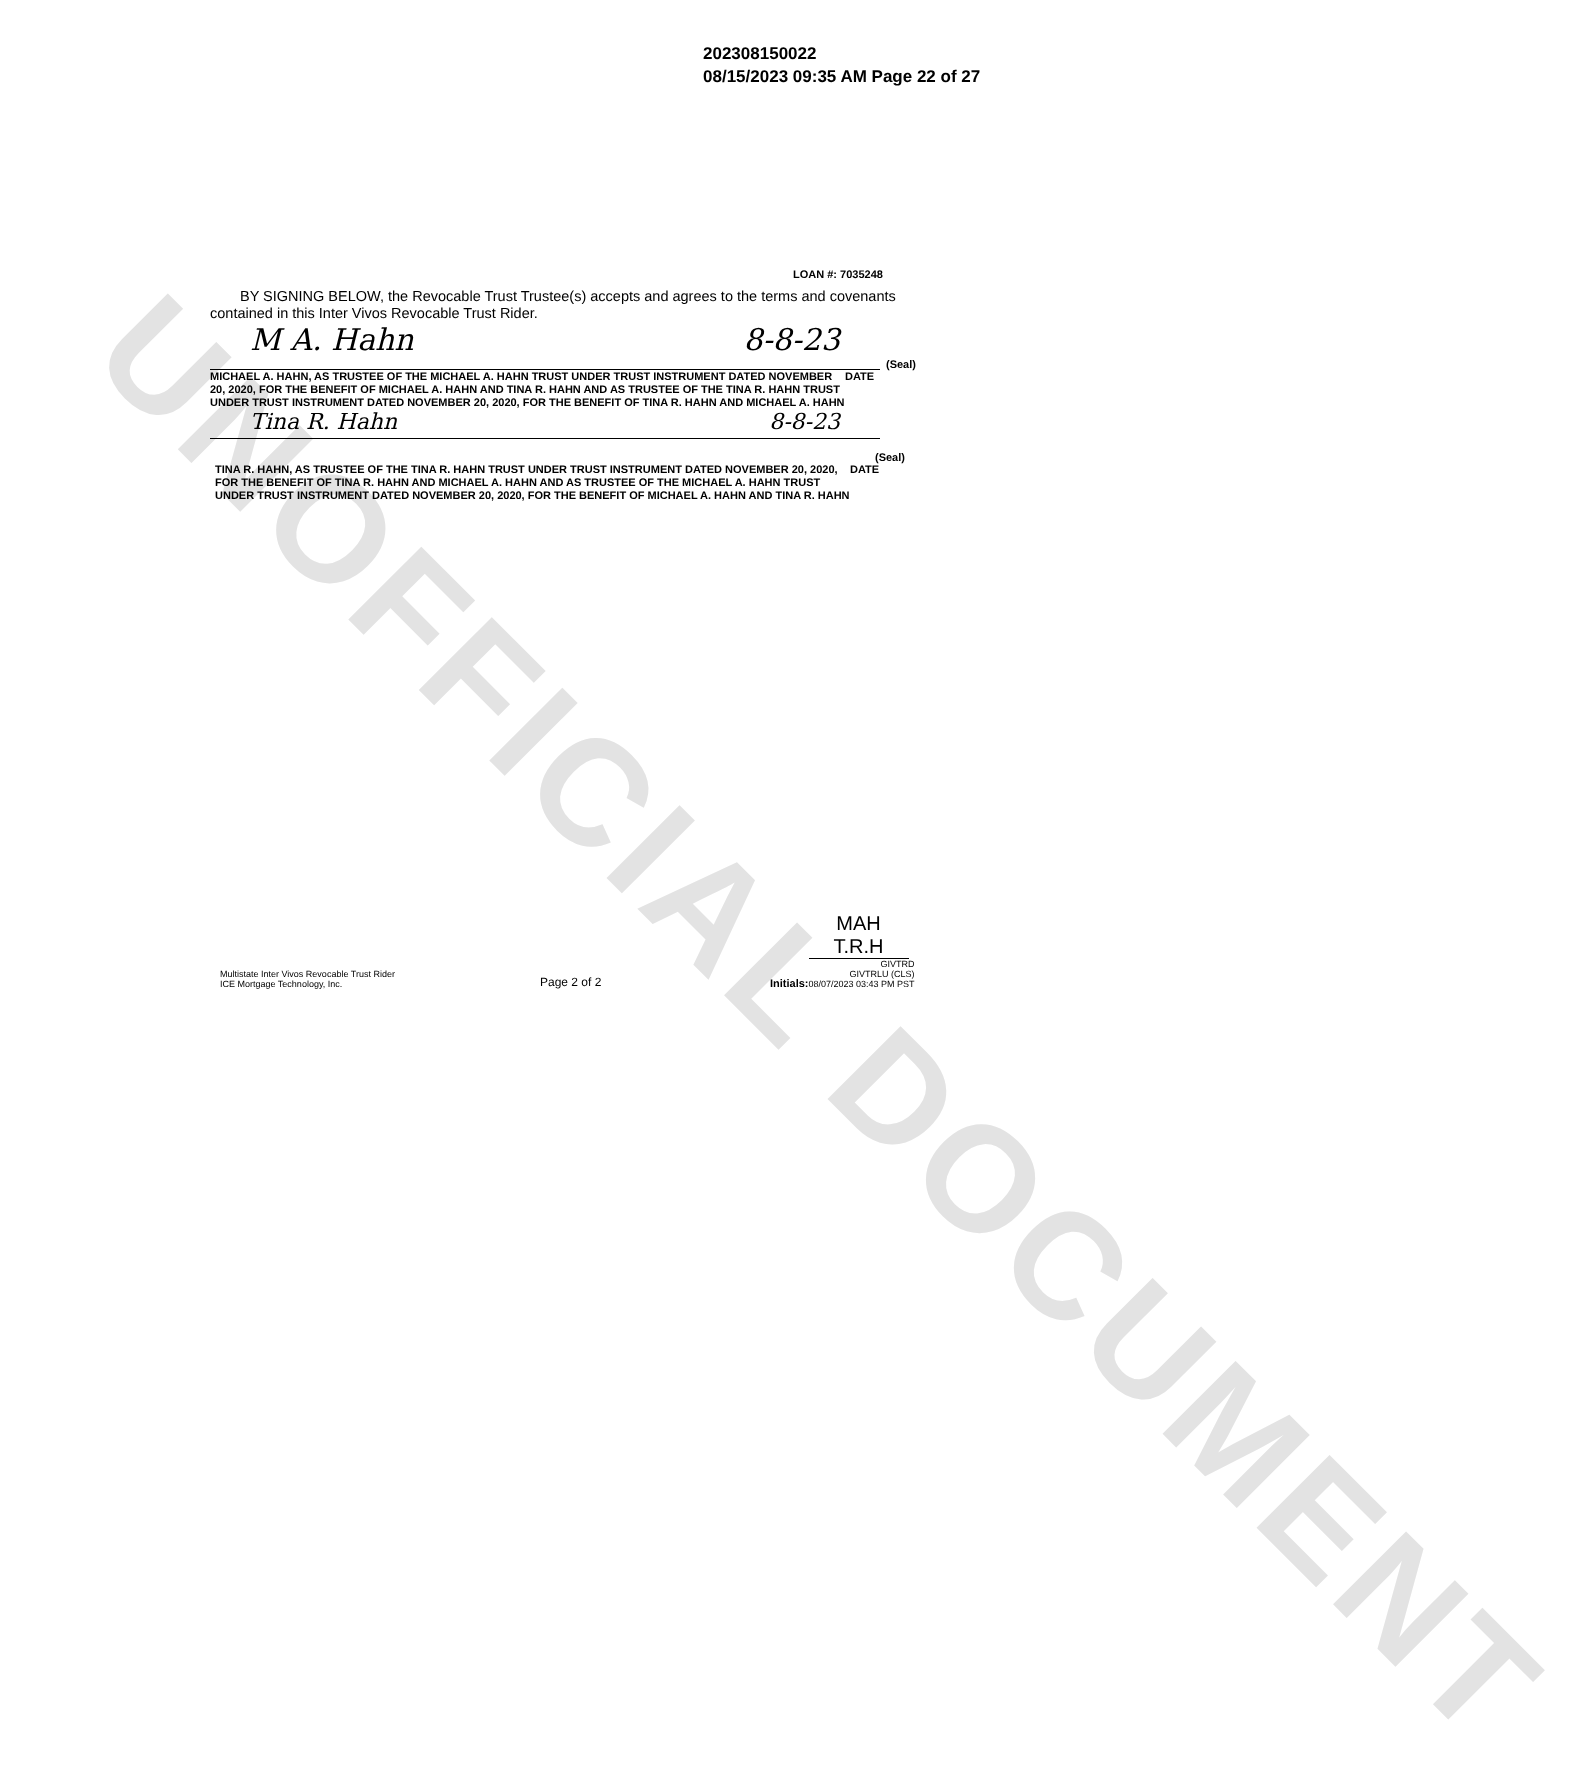UNOFFICIAL DOCUMENT
202308150022
08/15/2023 09:35 AM Page 22 of 27
LOAN #: 7035248
BY SIGNING BELOW, the Revocable Trust Trustee(s) accepts and agrees to the terms and covenants contained in this Inter Vivos Revocable Trust Rider.
M A. Hahn 8-8-23
(Seal)
MICHAEL A. HAHN, AS TRUSTEE OF THE MICHAEL A. HAHN TRUST UNDER TRUST INSTRUMENT DATED NOVEMBER 20, 2020, FOR THE BENEFIT OF MICHAEL A. HAHN AND TINA R. HAHN AND AS TRUSTEE OF THE TINA R. HAHN TRUST UNDER TRUST INSTRUMENT DATED NOVEMBER 20, 2020, FOR THE BENEFIT OF TINA R. HAHN AND MICHAEL A. HAHN
DATE
Tina R. Hahn 8-8-23
(Seal)
TINA R. HAHN, AS TRUSTEE OF THE TINA R. HAHN TRUST UNDER TRUST INSTRUMENT DATED NOVEMBER 20, 2020, FOR THE BENEFIT OF TINA R. HAHN AND MICHAEL A. HAHN AND AS TRUSTEE OF THE MICHAEL A. HAHN TRUST UNDER TRUST INSTRUMENT DATED NOVEMBER 20, 2020, FOR THE BENEFIT OF MICHAEL A. HAHN AND TINA R. HAHN
DATE
Multistate Inter Vivos Revocable Trust Rider
ICE Mortgage Technology, Inc.
Page 2 of 2
Initials:
MAH
T.R.H
GIVTRD
GIVTRLU (CLS)
08/07/2023 03:43 PM PST